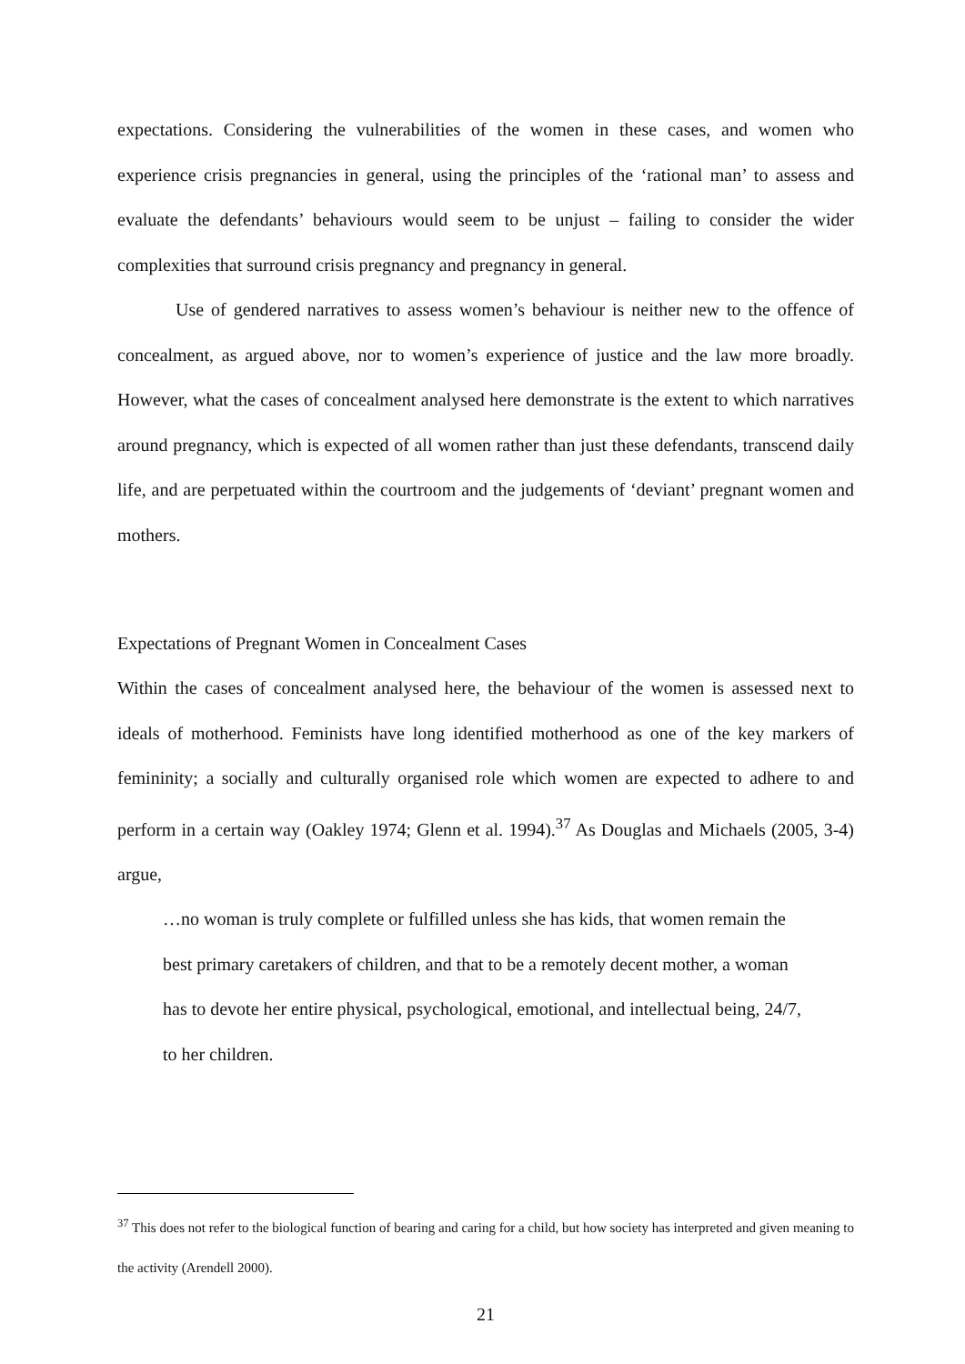expectations. Considering the vulnerabilities of the women in these cases, and women who experience crisis pregnancies in general, using the principles of the ‘rational man’ to assess and evaluate the defendants’ behaviours would seem to be unjust – failing to consider the wider complexities that surround crisis pregnancy and pregnancy in general.
Use of gendered narratives to assess women’s behaviour is neither new to the offence of concealment, as argued above, nor to women’s experience of justice and the law more broadly. However, what the cases of concealment analysed here demonstrate is the extent to which narratives around pregnancy, which is expected of all women rather than just these defendants, transcend daily life, and are perpetuated within the courtroom and the judgements of ‘deviant’ pregnant women and mothers.
Expectations of Pregnant Women in Concealment Cases
Within the cases of concealment analysed here, the behaviour of the women is assessed next to ideals of motherhood. Feminists have long identified motherhood as one of the key markers of femininity; a socially and culturally organised role which women are expected to adhere to and perform in a certain way (Oakley 1974; Glenn et al. 1994).<sup>37</sup> As Douglas and Michaels (2005, 3-4) argue,
…no woman is truly complete or fulfilled unless she has kids, that women remain the best primary caretakers of children, and that to be a remotely decent mother, a woman has to devote her entire physical, psychological, emotional, and intellectual being, 24/7, to her children.
<sup>37</sup> This does not refer to the biological function of bearing and caring for a child, but how society has interpreted and given meaning to the activity (Arendell 2000).
21